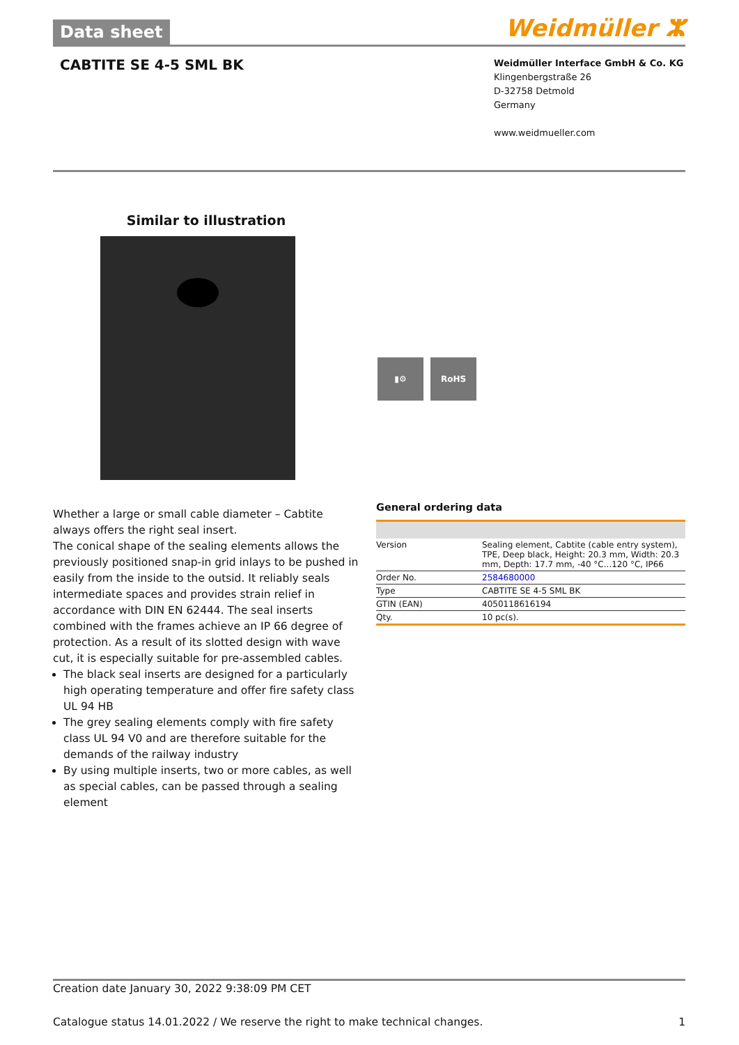Data sheet
Weidmüller ⵣ
CABTITE SE 4-5 SML BK
Weidmüller Interface GmbH & Co. KG
Klingenbergstraße 26
D-32758 Detmold
Germany
www.weidmueller.com
Similar to illustration
Whether a large or small cable diameter – Cabtite always offers the right seal insert.
The conical shape of the sealing elements allows the previously positioned snap-in grid inlays to be pushed in easily from the inside to the outsid. It reliably seals intermediate spaces and provides strain relief in accordance with DIN EN 62444. The seal inserts combined with the frames achieve an IP 66 degree of protection. As a result of its slotted design with wave cut, it is especially suitable for pre-assembled cables.
The black seal inserts are designed for a particularly high operating temperature and offer fire safety class UL 94 HB
The grey sealing elements comply with fire safety class UL 94 V0 and are therefore suitable for the demands of the railway industry
By using multiple inserts, two or more cables, as well as special cables, can be passed through a sealing element
▮⚙ RoHS
General ordering data
| Version | Sealing element, Cabtite (cable entry system), TPE, Deep black, Height: 20.3 mm, Width: 20.3 mm, Depth: 17.7 mm, -40 °C...120 °C, IP66 |
| Order No. | 2584680000 |
| Type | CABTITE SE 4-5 SML BK |
| GTIN (EAN) | 4050118616194 |
| Qty. | 10 pc(s). |
Creation date January 30, 2022 9:38:09 PM CET
Catalogue status 14.01.2022 / We reserve the right to make technical changes. 1